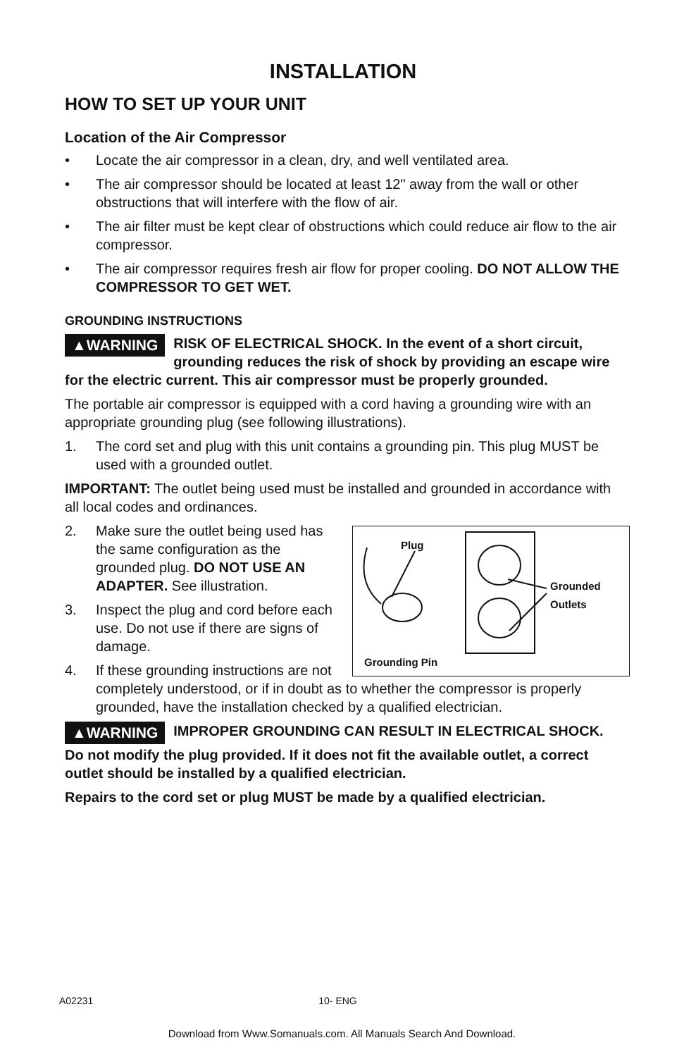INSTALLATION
HOW TO SET UP YOUR UNIT
Location of the Air Compressor
• Locate the air compressor in a clean, dry, and well ventilated area.
• The air compressor should be located at least 12" away from the wall or other obstructions that will interfere with the flow of air.
• The air filter must be kept clear of obstructions which could reduce air flow to the air compressor.
• The air compressor requires fresh air flow for proper cooling. DO NOT ALLOW THE COMPRESSOR TO GET WET.
GROUNDING INSTRUCTIONS
▲WARNING RISK OF ELECTRICAL SHOCK. In the event of a short circuit, grounding reduces the risk of shock by providing an escape wire for the electric current. This air compressor must be properly grounded.
The portable air compressor is equipped with a cord having a grounding wire with an appropriate grounding plug (see following illustrations).
1. The cord set and plug with this unit contains a grounding pin. This plug MUST be used with a grounded outlet.
IMPORTANT: The outlet being used must be installed and grounded in accordance with all local codes and ordinances.
Plug
Grounded
Outlets
Grounding Pin
2. Make sure the outlet being used has the same configuration as the grounded plug. DO NOT USE AN ADAPTER. See illustration.
3. Inspect the plug and cord before each use. Do not use if there are signs of damage.
4. If these grounding instructions are not completely understood, or if in doubt as to whether the compressor is properly grounded, have the installation checked by a qualified electrician.
▲WARNING IMPROPER GROUNDING CAN RESULT IN ELECTRICAL SHOCK.
Do not modify the plug provided. If it does not fit the available outlet, a correct outlet should be installed by a qualified electrician.
Repairs to the cord set or plug MUST be made by a qualified electrician.
A02231 10- ENG
Download from Www.Somanuals.com. All Manuals Search And Download.